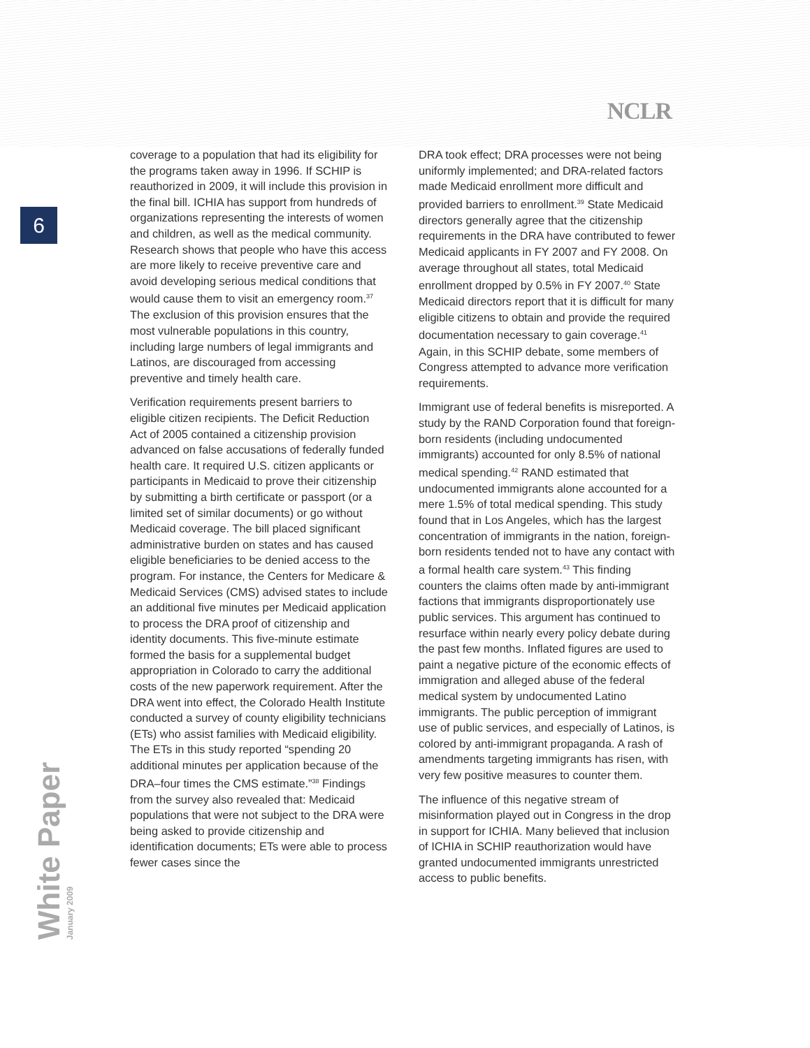NCLR
6
coverage to a population that had its eligibility for the programs taken away in 1996. If SCHIP is reauthorized in 2009, it will include this provision in the final bill. ICHIA has support from hundreds of organizations representing the interests of women and children, as well as the medical community. Research shows that people who have this access are more likely to receive preventive care and avoid developing serious medical conditions that would cause them to visit an emergency room.<sup>37</sup> The exclusion of this provision ensures that the most vulnerable populations in this country, including large numbers of legal immigrants and Latinos, are discouraged from accessing preventive and timely health care.
Verification requirements present barriers to eligible citizen recipients. The Deficit Reduction Act of 2005 contained a citizenship provision advanced on false accusations of federally funded health care. It required U.S. citizen applicants or participants in Medicaid to prove their citizenship by submitting a birth certificate or passport (or a limited set of similar documents) or go without Medicaid coverage. The bill placed significant administrative burden on states and has caused eligible beneficiaries to be denied access to the program. For instance, the Centers for Medicare & Medicaid Services (CMS) advised states to include an additional five minutes per Medicaid application to process the DRA proof of citizenship and identity documents. This five-minute estimate formed the basis for a supplemental budget appropriation in Colorado to carry the additional costs of the new paperwork requirement. After the DRA went into effect, the Colorado Health Institute conducted a survey of county eligibility technicians (ETs) who assist families with Medicaid eligibility. The ETs in this study reported “spending 20 additional minutes per application because of the DRA–four times the CMS estimate.”<sup>38</sup> Findings from the survey also revealed that: Medicaid populations that were not subject to the DRA were being asked to provide citizenship and identification documents; ETs were able to process fewer cases since the
DRA took effect; DRA processes were not being uniformly implemented; and DRA-related factors made Medicaid enrollment more difficult and provided barriers to enrollment.<sup>39</sup> State Medicaid directors generally agree that the citizenship requirements in the DRA have contributed to fewer Medicaid applicants in FY 2007 and FY 2008. On average throughout all states, total Medicaid enrollment dropped by 0.5% in FY 2007.<sup>40</sup> State Medicaid directors report that it is difficult for many eligible citizens to obtain and provide the required documentation necessary to gain coverage.<sup>41</sup> Again, in this SCHIP debate, some members of Congress attempted to advance more verification requirements.
Immigrant use of federal benefits is misreported. A study by the RAND Corporation found that foreign-born residents (including undocumented immigrants) accounted for only 8.5% of national medical spending.<sup>42</sup> RAND estimated that undocumented immigrants alone accounted for a mere 1.5% of total medical spending. This study found that in Los Angeles, which has the largest concentration of immigrants in the nation, foreign-born residents tended not to have any contact with a formal health care system.<sup>43</sup> This finding counters the claims often made by anti-immigrant factions that immigrants disproportionately use public services. This argument has continued to resurface within nearly every policy debate during the past few months. Inflated figures are used to paint a negative picture of the economic effects of immigration and alleged abuse of the federal medical system by undocumented Latino immigrants. The public perception of immigrant use of public services, and especially of Latinos, is colored by anti-immigrant propaganda. A rash of amendments targeting immigrants has risen, with very few positive measures to counter them.
The influence of this negative stream of misinformation played out in Congress in the drop in support for ICHIA. Many believed that inclusion of ICHIA in SCHIP reauthorization would have granted undocumented immigrants unrestricted access to public benefits.
White Paper January 2009